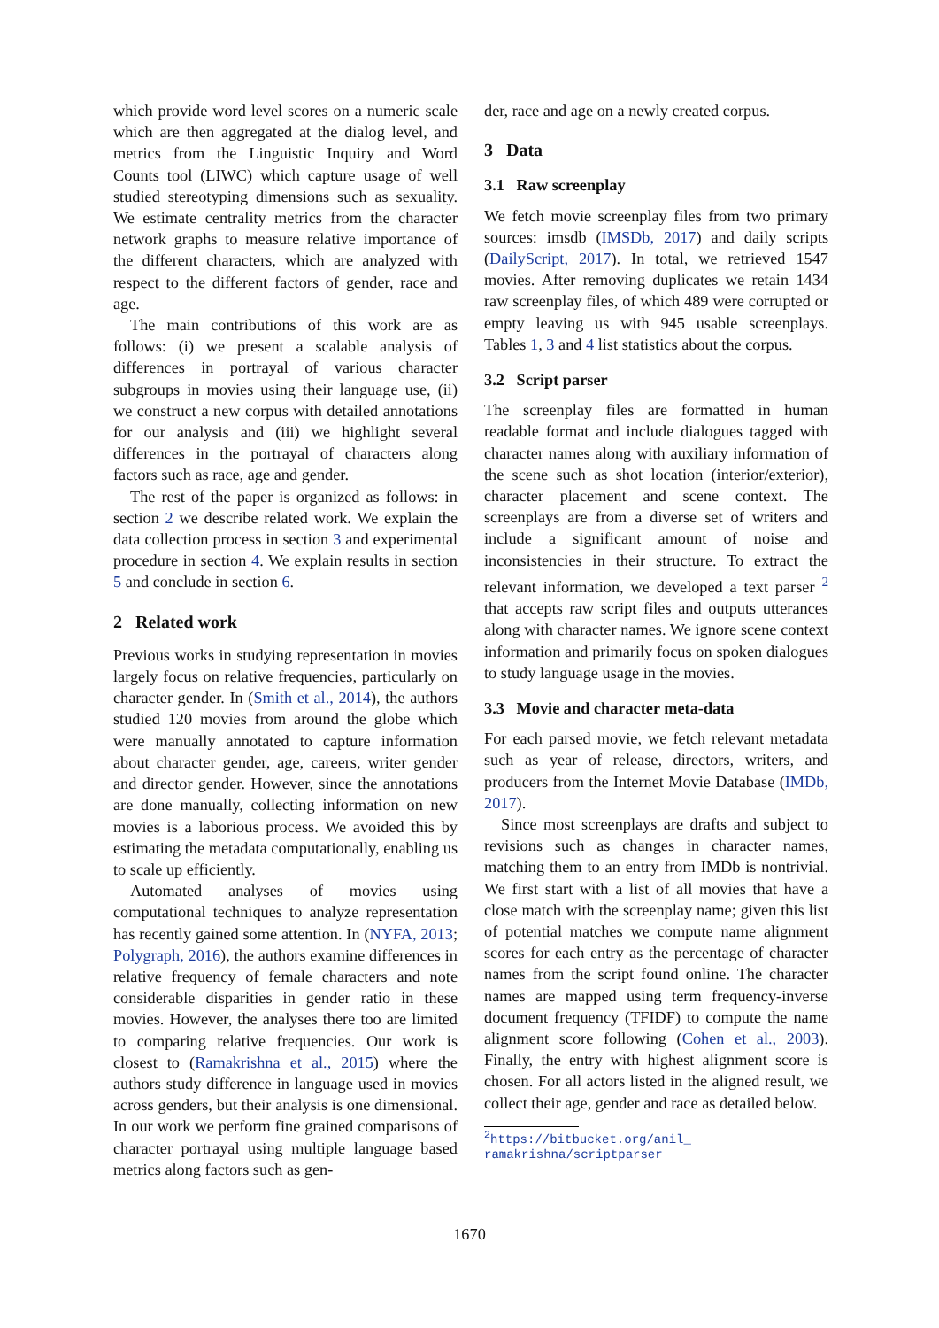which provide word level scores on a numeric scale which are then aggregated at the dialog level, and metrics from the Linguistic Inquiry and Word Counts tool (LIWC) which capture usage of well studied stereotyping dimensions such as sexuality. We estimate centrality metrics from the character network graphs to measure relative importance of the different characters, which are analyzed with respect to the different factors of gender, race and age.
The main contributions of this work are as follows: (i) we present a scalable analysis of differences in portrayal of various character subgroups in movies using their language use, (ii) we construct a new corpus with detailed annotations for our analysis and (iii) we highlight several differences in the portrayal of characters along factors such as race, age and gender.
The rest of the paper is organized as follows: in section 2 we describe related work. We explain the data collection process in section 3 and experimental procedure in section 4. We explain results in section 5 and conclude in section 6.
2 Related work
Previous works in studying representation in movies largely focus on relative frequencies, particularly on character gender. In (Smith et al., 2014), the authors studied 120 movies from around the globe which were manually annotated to capture information about character gender, age, careers, writer gender and director gender. However, since the annotations are done manually, collecting information on new movies is a laborious process. We avoided this by estimating the metadata computationally, enabling us to scale up efficiently.
Automated analyses of movies using computational techniques to analyze representation has recently gained some attention. In (NYFA, 2013; Polygraph, 2016), the authors examine differences in relative frequency of female characters and note considerable disparities in gender ratio in these movies. However, the analyses there too are limited to comparing relative frequencies. Our work is closest to (Ramakrishna et al., 2015) where the authors study difference in language used in movies across genders, but their analysis is one dimensional. In our work we perform fine grained comparisons of character portrayal using multiple language based metrics along factors such as gen-
der, race and age on a newly created corpus.
3 Data
3.1 Raw screenplay
We fetch movie screenplay files from two primary sources: imsdb (IMSDb, 2017) and daily scripts (DailyScript, 2017). In total, we retrieved 1547 movies. After removing duplicates we retain 1434 raw screenplay files, of which 489 were corrupted or empty leaving us with 945 usable screenplays. Tables 1, 3 and 4 list statistics about the corpus.
3.2 Script parser
The screenplay files are formatted in human readable format and include dialogues tagged with character names along with auxiliary information of the scene such as shot location (interior/exterior), character placement and scene context. The screenplays are from a diverse set of writers and include a significant amount of noise and inconsistencies in their structure. To extract the relevant information, we developed a text parser <sup>2</sup> that accepts raw script files and outputs utterances along with character names. We ignore scene context information and primarily focus on spoken dialogues to study language usage in the movies.
3.3 Movie and character meta-data
For each parsed movie, we fetch relevant metadata such as year of release, directors, writers, and producers from the Internet Movie Database (IMDb, 2017).
Since most screenplays are drafts and subject to revisions such as changes in character names, matching them to an entry from IMDb is nontrivial. We first start with a list of all movies that have a close match with the screenplay name; given this list of potential matches we compute name alignment scores for each entry as the percentage of character names from the script found online. The character names are mapped using term frequency-inverse document frequency (TFIDF) to compute the name alignment score following (Cohen et al., 2003). Finally, the entry with highest alignment score is chosen. For all actors listed in the aligned result, we collect their age, gender and race as detailed below.
<sup>2</sup> https://bitbucket.org/anil_ ramakrishna/scriptparser
1670